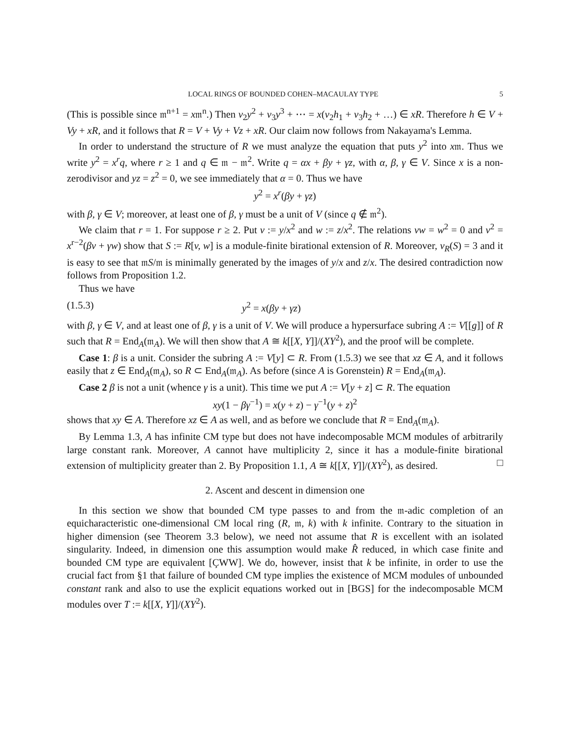LOCAL RINGS OF BOUNDED COHEN–MACAULAY TYPE 5
(This is possible since 𝔪<sup>n+1</sup> = x𝔪<sup>n</sup>.) Then v<sub>2</sub>y<sup>2</sup> + v<sub>3</sub>y<sup>3</sup> + ⋯ = x(v<sub>2</sub>h<sub>1</sub> + v<sub>3</sub>h<sub>2</sub> + …) ∈ xR. Therefore h ∈ V + Vy + xR, and it follows that R = V + Vy + Vz + xR. Our claim now follows from Nakayama's Lemma.
In order to understand the structure of R we must analyze the equation that puts y<sup>2</sup> into x𝔪. Thus we write y<sup>2</sup> = x<sup>r</sup>q, where r ≥ 1 and q ∈ 𝔪 − 𝔪<sup>2</sup>. Write q = αx + βy + γz, with α, β, γ ∈ V. Since x is a non-zerodivisor and yz = z<sup>2</sup> = 0, we see immediately that α = 0. Thus we have
y<sup>2</sup> = x<sup>r</sup>(βy + γz)
with β, γ ∈ V; moreover, at least one of β, γ must be a unit of V (since q ∉ 𝔪<sup>2</sup>).
We claim that r = 1. For suppose r ≥ 2. Put v := y/x<sup>2</sup> and w := z/x<sup>2</sup>. The relations vw = w<sup>2</sup> = 0 and v<sup>2</sup> = x<sup>r−2</sup>(βv + γw) show that S := R[v, w] is a module-finite birational extension of R. Moreover, ν<sub>R</sub>(S) = 3 and it is easy to see that 𝔪S/𝔪 is minimally generated by the images of y/x and z/x. The desired contradiction now follows from Proposition 1.2.
Thus we have
(1.5.3) y<sup>2</sup> = x(βy + γz)
with β, γ ∈ V, and at least one of β, γ is a unit of V. We will produce a hypersurface subring A := V[[g]] of R such that R = End<sub>A</sub>(𝔪<sub>A</sub>). We will then show that A ≅ k[[X, Y]]/(XY<sup>2</sup>), and the proof will be complete.
Case 1: β is a unit. Consider the subring A := V[y] ⊂ R. From (1.5.3) we see that xz ∈ A, and it follows easily that z ∈ End<sub>A</sub>(𝔪<sub>A</sub>), so R ⊂ End<sub>A</sub>(𝔪<sub>A</sub>). As before (since A is Gorenstein) R = End<sub>A</sub>(𝔪<sub>A</sub>).
Case 2 β is not a unit (whence γ is a unit). This time we put A := V[y + z] ⊂ R. The equation
xy(1 − βγ<sup>−1</sup>) = x(y + z) − γ<sup>−1</sup>(y + z)<sup>2</sup>
shows that xy ∈ A. Therefore xz ∈ A as well, and as before we conclude that R = End<sub>A</sub>(𝔪<sub>A</sub>).
By Lemma 1.3, A has infinite CM type but does not have indecomposable MCM modules of arbitrarily large constant rank. Moreover, A cannot have multiplicity 2, since it has a module-finite birational extension of multiplicity greater than 2. By Proposition 1.1, A ≅ k[[X, Y]]/(XY<sup>2</sup>), as desired. □
2. Ascent and descent in dimension one
In this section we show that bounded CM type passes to and from the 𝔪-adic completion of an equicharacteristic one-dimensional CM local ring (R, 𝔪, k) with k infinite. Contrary to the situation in higher dimension (see Theorem 3.3 below), we need not assume that R is excellent with an isolated singularity. Indeed, in dimension one this assumption would make R̂ reduced, in which case finite and bounded CM type are equivalent [ÇWW]. We do, however, insist that k be infinite, in order to use the crucial fact from §1 that failure of bounded CM type implies the existence of MCM modules of unbounded constant rank and also to use the explicit equations worked out in [BGS] for the indecomposable MCM modules over T := k[[X, Y]]/(XY<sup>2</sup>).